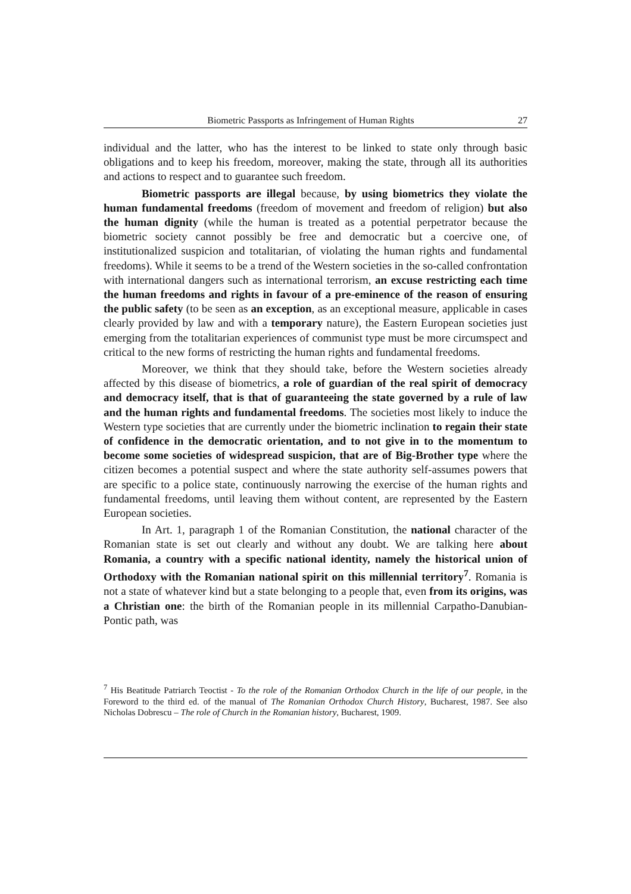Biometric Passports as Infringement of Human Rights 27
individual and the latter, who has the interest to be linked to state only through basic obligations and to keep his freedom, moreover, making the state, through all its authorities and actions to respect and to guarantee such freedom.
Biometric passports are illegal because, by using biometrics they violate the human fundamental freedoms (freedom of movement and freedom of religion) but also the human dignity (while the human is treated as a potential perpetrator because the biometric society cannot possibly be free and democratic but a coercive one, of institutionalized suspicion and totalitarian, of violating the human rights and fundamental freedoms). While it seems to be a trend of the Western societies in the so-called confrontation with international dangers such as international terrorism, an excuse restricting each time the human freedoms and rights in favour of a pre-eminence of the reason of ensuring the public safety (to be seen as an exception, as an exceptional measure, applicable in cases clearly provided by law and with a temporary nature), the Eastern European societies just emerging from the totalitarian experiences of communist type must be more circumspect and critical to the new forms of restricting the human rights and fundamental freedoms.
Moreover, we think that they should take, before the Western societies already affected by this disease of biometrics, a role of guardian of the real spirit of democracy and democracy itself, that is that of guaranteeing the state governed by a rule of law and the human rights and fundamental freedoms. The societies most likely to induce the Western type societies that are currently under the biometric inclination to regain their state of confidence in the democratic orientation, and to not give in to the momentum to become some societies of widespread suspicion, that are of Big-Brother type where the citizen becomes a potential suspect and where the state authority self-assumes powers that are specific to a police state, continuously narrowing the exercise of the human rights and fundamental freedoms, until leaving them without content, are represented by the Eastern European societies.
In Art. 1, paragraph 1 of the Romanian Constitution, the national character of the Romanian state is set out clearly and without any doubt. We are talking here about Romania, a country with a specific national identity, namely the historical union of Orthodoxy with the Romanian national spirit on this millennial territory<sup>7</sup>. Romania is not a state of whatever kind but a state belonging to a people that, even from its origins, was a Christian one: the birth of the Romanian people in its millennial Carpatho-Danubian-Pontic path, was
<sup>7</sup> His Beatitude Patriarch Teoctist - To the role of the Romanian Orthodox Church in the life of our people, in the Foreword to the third ed. of the manual of The Romanian Orthodox Church History, Bucharest, 1987. See also Nicholas Dobrescu – The role of Church in the Romanian history, Bucharest, 1909.